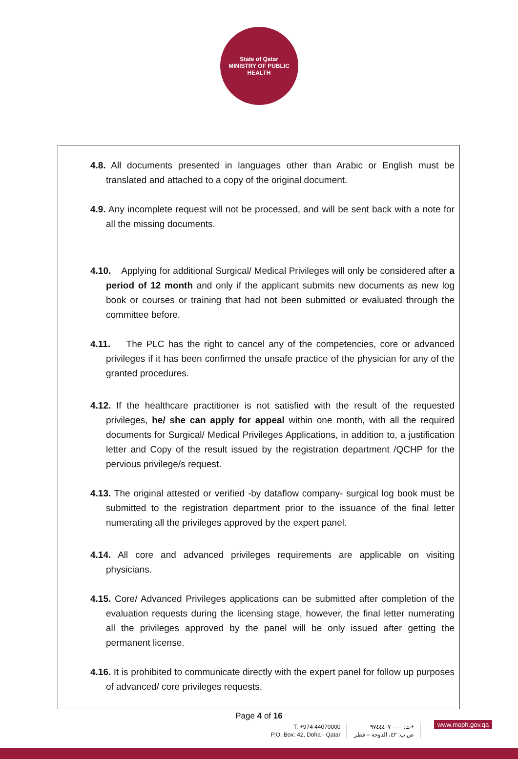State of Qatar
MINISTRY OF PUBLIC HEALTH
4.8. All documents presented in languages other than Arabic or English must be translated and attached to a copy of the original document.
4.9. Any incomplete request will not be processed, and will be sent back with a note for all the missing documents.
4.10. Applying for additional Surgical/ Medical Privileges will only be considered after a period of 12 month and only if the applicant submits new documents as new log book or courses or training that had not been submitted or evaluated through the committee before.
4.11. The PLC has the right to cancel any of the competencies, core or advanced privileges if it has been confirmed the unsafe practice of the physician for any of the granted procedures.
4.12. If the healthcare practitioner is not satisfied with the result of the requested privileges, he/ she can apply for appeal within one month, with all the required documents for Surgical/ Medical Privileges Applications, in addition to, a justification letter and Copy of the result issued by the registration department /QCHP for the pervious privilege/s request.
4.13. The original attested or verified -by dataflow company- surgical log book must be submitted to the registration department prior to the issuance of the final letter numerating all the privileges approved by the expert panel.
4.14. All core and advanced privileges requirements are applicable on visiting physicians.
4.15. Core/ Advanced Privileges applications can be submitted after completion of the evaluation requests during the licensing stage, however, the final letter numerating all the privileges approved by the panel will be only issued after getting the permanent license.
4.16. It is prohibited to communicate directly with the expert panel for follow up purposes of advanced/ core privileges requests.
Page 4 of 16
T: +974 44070000
P.O. Box: 42, Doha - Qatar
ت: ٩٧٤٤٤٠٧٠٠٠٠+
ص.ب: ٤٢، الدوحة – قطر
www.moph.gov.qa